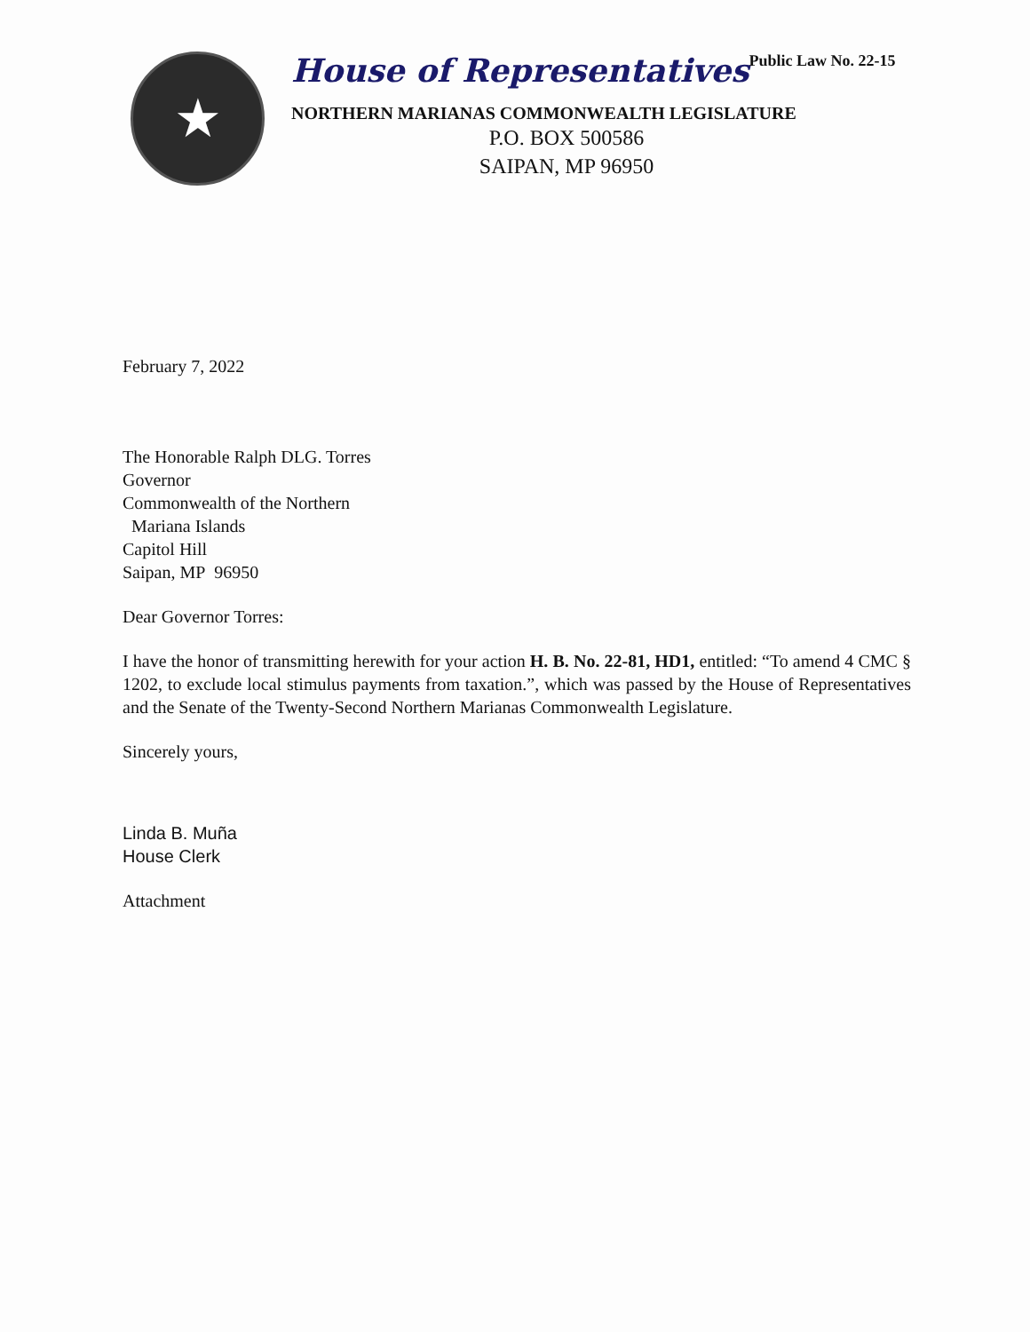★
House of RepresentativesPublic Law No. 22-15
NORTHERN MARIANAS COMMONWEALTH LEGISLATURE
P.O. BOX 500586
SAIPAN, MP 96950
February 7, 2022
The Honorable Ralph DLG. Torres
Governor
Commonwealth of the Northern
Mariana Islands
Capitol Hill
Saipan, MP 96950
Dear Governor Torres:
I have the honor of transmitting herewith for your action H. B. No. 22-81, HD1, entitled: “To amend 4 CMC § 1202, to exclude local stimulus payments from taxation.”, which was passed by the House of Representatives and the Senate of the Twenty-Second Northern Marianas Commonwealth Legislature.
Sincerely yours,
Linda B. Muña
House Clerk
Attachment